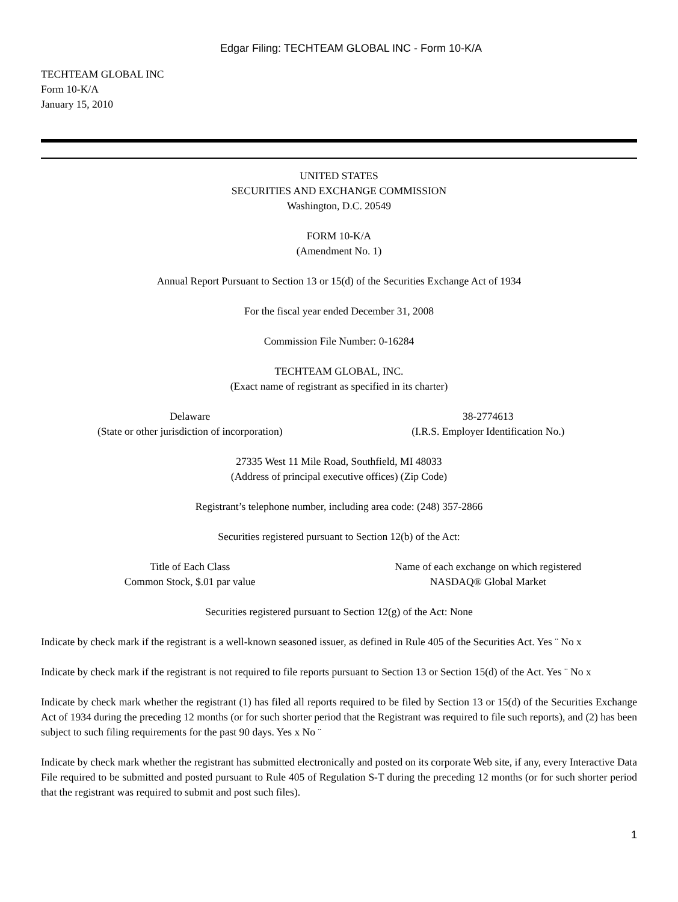Edgar Filing: TECHTEAM GLOBAL INC - Form 10-K/A
TECHTEAM GLOBAL INC
Form 10-K/A
January 15, 2010
UNITED STATES
SECURITIES AND EXCHANGE COMMISSION
Washington, D.C. 20549
FORM 10-K/A
(Amendment No. 1)
Annual Report Pursuant to Section 13 or 15(d) of the Securities Exchange Act of 1934
For the fiscal year ended December 31, 2008
Commission File Number: 0-16284
TECHTEAM GLOBAL, INC.
(Exact name of registrant as specified in its charter)
Delaware
(State or other jurisdiction of incorporation)
38-2774613
(I.R.S. Employer Identification No.)
27335 West 11 Mile Road, Southfield, MI 48033
(Address of principal executive offices) (Zip Code)
Registrant’s telephone number, including area code: (248) 357-2866
Securities registered pursuant to Section 12(b) of the Act:
Title of Each Class
Common Stock, $.01 par value
Name of each exchange on which registered
NASDAQ® Global Market
Securities registered pursuant to Section 12(g) of the Act: None
Indicate by check mark if the registrant is a well-known seasoned issuer, as defined in Rule 405 of the Securities Act. Yes ¨ No x
Indicate by check mark if the registrant is not required to file reports pursuant to Section 13 or Section 15(d) of the Act. Yes ¨ No x
Indicate by check mark whether the registrant (1) has filed all reports required to be filed by Section 13 or 15(d) of the Securities Exchange Act of 1934 during the preceding 12 months (or for such shorter period that the Registrant was required to file such reports), and (2) has been subject to such filing requirements for the past 90 days. Yes x No ¨
Indicate by check mark whether the registrant has submitted electronically and posted on its corporate Web site, if any, every Interactive Data File required to be submitted and posted pursuant to Rule 405 of Regulation S-T during the preceding 12 months (or for such shorter period that the registrant was required to submit and post such files).
1